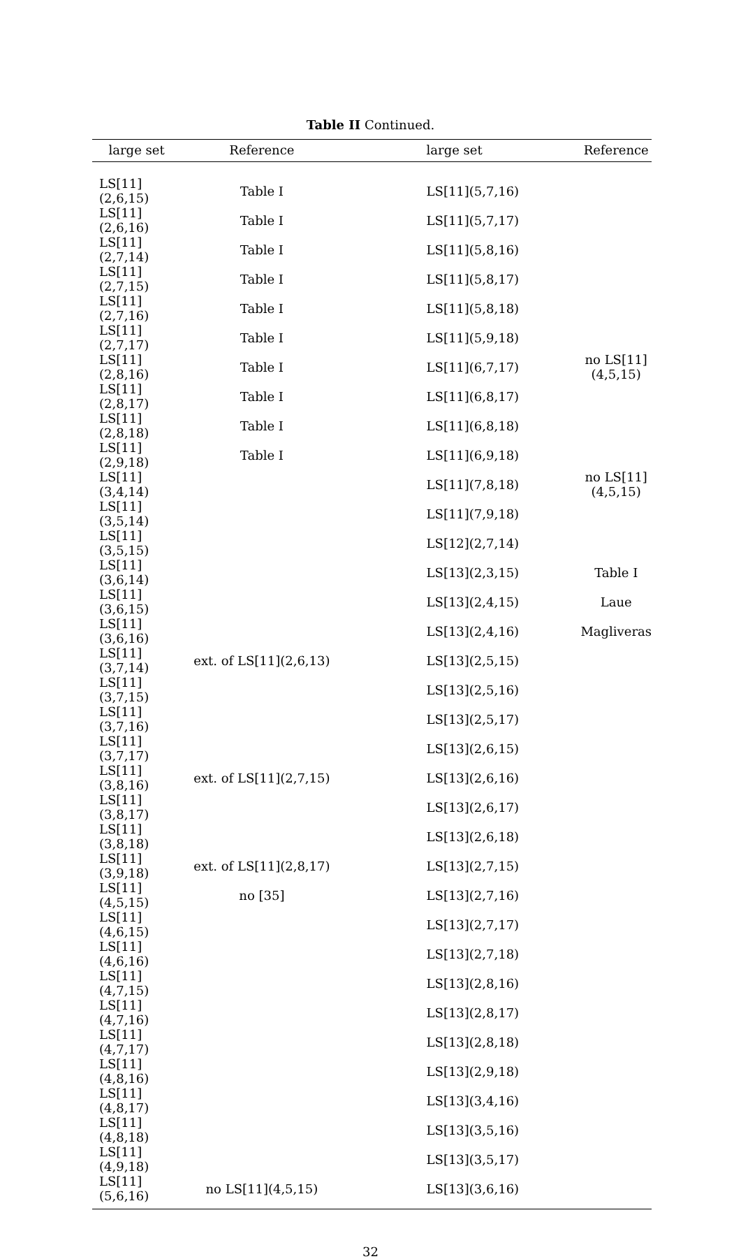Table II Continued.
| large set | Reference | large set | Reference |
| --- | --- | --- | --- |
| LS[11](2,6,15) | Table I | LS[11](5,7,16) | |
| LS[11](2,6,16) | Table I | LS[11](5,7,17) | |
| LS[11](2,7,14) | Table I | LS[11](5,8,16) | |
| LS[11](2,7,15) | Table I | LS[11](5,8,17) | |
| LS[11](2,7,16) | Table I | LS[11](5,8,18) | |
| LS[11](2,7,17) | Table I | LS[11](5,9,18) | |
| LS[11](2,8,16) | Table I | LS[11](6,7,17) | no LS[11](4,5,15) |
| LS[11](2,8,17) | Table I | LS[11](6,8,17) | |
| LS[11](2,8,18) | Table I | LS[11](6,8,18) | |
| LS[11](2,9,18) | Table I | LS[11](6,9,18) | |
| LS[11](3,4,14) | | LS[11](7,8,18) | no LS[11](4,5,15) |
| LS[11](3,5,14) | | LS[11](7,9,18) | |
| LS[11](3,5,15) | | LS[12](2,7,14) | |
| LS[11](3,6,14) | | LS[13](2,3,15) | Table I |
| LS[11](3,6,15) | | LS[13](2,4,15) | Laue |
| LS[11](3,6,16) | | LS[13](2,4,16) | Magliveras |
| LS[11](3,7,14) | ext. of LS[11](2,6,13) | LS[13](2,5,15) | |
| LS[11](3,7,15) | | LS[13](2,5,16) | |
| LS[11](3,7,16) | | LS[13](2,5,17) | |
| LS[11](3,7,17) | | LS[13](2,6,15) | |
| LS[11](3,8,16) | ext. of LS[11](2,7,15) | LS[13](2,6,16) | |
| LS[11](3,8,17) | | LS[13](2,6,17) | |
| LS[11](3,8,18) | | LS[13](2,6,18) | |
| LS[11](3,9,18) | ext. of LS[11](2,8,17) | LS[13](2,7,15) | |
| LS[11](4,5,15) | no [35] | LS[13](2,7,16) | |
| LS[11](4,6,15) | | LS[13](2,7,17) | |
| LS[11](4,6,16) | | LS[13](2,7,18) | |
| LS[11](4,7,15) | | LS[13](2,8,16) | |
| LS[11](4,7,16) | | LS[13](2,8,17) | |
| LS[11](4,7,17) | | LS[13](2,8,18) | |
| LS[11](4,8,16) | | LS[13](2,9,18) | |
| LS[11](4,8,17) | | LS[13](3,4,16) | |
| LS[11](4,8,18) | | LS[13](3,5,16) | |
| LS[11](4,9,18) | | LS[13](3,5,17) | |
| LS[11](5,6,16) | no LS[11](4,5,15) | LS[13](3,6,16) | |
32